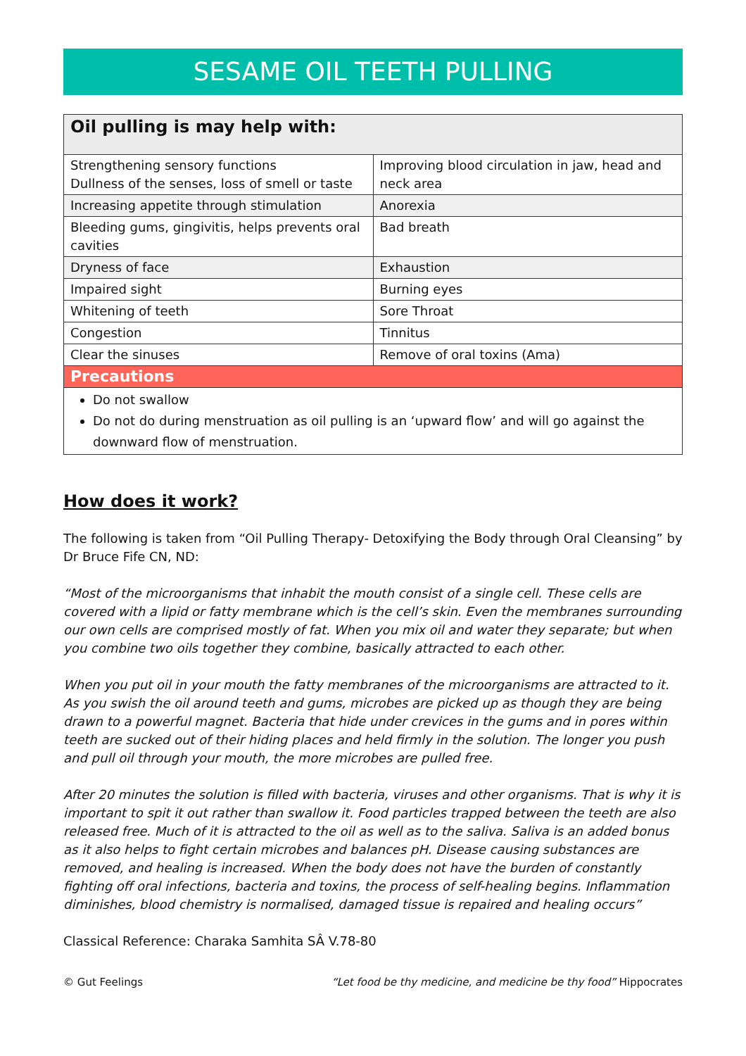SESAME OIL TEETH PULLING
| Oil pulling is may help with: | |
| --- | --- |
| Strengthening sensory functions Dullness of the senses, loss of smell or taste | Improving blood circulation in jaw, head and neck area |
| Increasing appetite through stimulation | Anorexia |
| Bleeding gums, gingivitis, helps prevents oral cavities | Bad breath |
| Dryness of face | Exhaustion |
| Impaired sight | Burning eyes |
| Whitening of teeth | Sore Throat |
| Congestion | Tinnitus |
| Clear the sinuses | Remove of oral toxins (Ama) |
| Precautions | |
| Do not swallow Do not do during menstruation as oil pulling is an ‘upward flow’ and will go against the downward flow of menstruation. | |
How does it work?
The following is taken from “Oil Pulling Therapy- Detoxifying the Body through Oral Cleansing” by Dr Bruce Fife CN, ND:
“Most of the microorganisms that inhabit the mouth consist of a single cell. These cells are covered with a lipid or fatty membrane which is the cell’s skin. Even the membranes surrounding our own cells are comprised mostly of fat. When you mix oil and water they separate; but when you combine two oils together they combine, basically attracted to each other.
When you put oil in your mouth the fatty membranes of the microorganisms are attracted to it. As you swish the oil around teeth and gums, microbes are picked up as though they are being drawn to a powerful magnet. Bacteria that hide under crevices in the gums and in pores within teeth are sucked out of their hiding places and held firmly in the solution. The longer you push and pull oil through your mouth, the more microbes are pulled free.
After 20 minutes the solution is filled with bacteria, viruses and other organisms. That is why it is important to spit it out rather than swallow it. Food particles trapped between the teeth are also released free. Much of it is attracted to the oil as well as to the saliva. Saliva is an added bonus as it also helps to fight certain microbes and balances pH. Disease causing substances are removed, and healing is increased. When the body does not have the burden of constantly fighting off oral infections, bacteria and toxins, the process of self-healing begins. Inflammation diminishes, blood chemistry is normalised, damaged tissue is repaired and healing occurs”
Classical Reference: Charaka Samhita SÂ V.78-80
© Gut Feelings “Let food be thy medicine, and medicine be thy food” Hippocrates